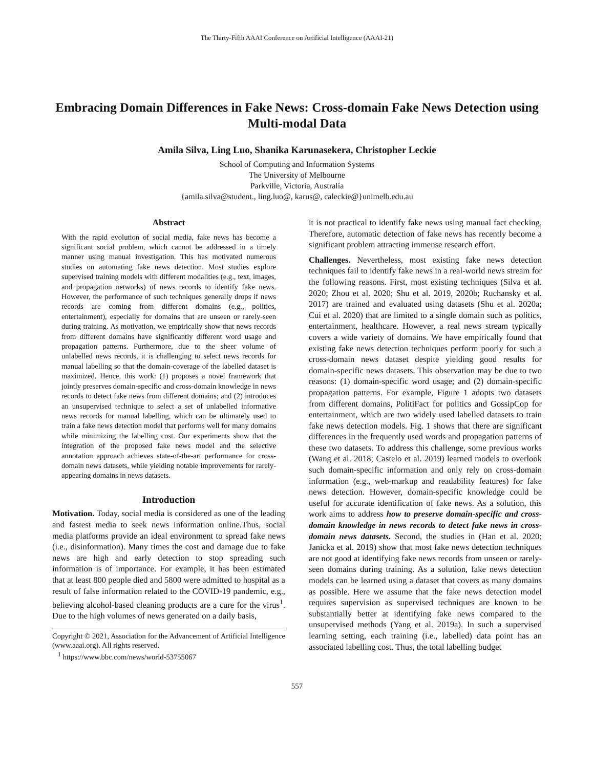The Thirty-Fifth AAAI Conference on Artificial Intelligence (AAAI-21)
Embracing Domain Differences in Fake News: Cross-domain Fake News Detection using Multi-modal Data
Amila Silva, Ling Luo, Shanika Karunasekera, Christopher Leckie
School of Computing and Information Systems
The University of Melbourne
Parkville, Victoria, Australia
{amila.silva@student., ling.luo@, karus@, caleckie@}unimelb.edu.au
Abstract
With the rapid evolution of social media, fake news has become a significant social problem, which cannot be addressed in a timely manner using manual investigation. This has motivated numerous studies on automating fake news detection. Most studies explore supervised training models with different modalities (e.g., text, images, and propagation networks) of news records to identify fake news. However, the performance of such techniques generally drops if news records are coming from different domains (e.g., politics, entertainment), especially for domains that are unseen or rarely-seen during training. As motivation, we empirically show that news records from different domains have significantly different word usage and propagation patterns. Furthermore, due to the sheer volume of unlabelled news records, it is challenging to select news records for manual labelling so that the domain-coverage of the labelled dataset is maximized. Hence, this work: (1) proposes a novel framework that jointly preserves domain-specific and cross-domain knowledge in news records to detect fake news from different domains; and (2) introduces an unsupervised technique to select a set of unlabelled informative news records for manual labelling, which can be ultimately used to train a fake news detection model that performs well for many domains while minimizing the labelling cost. Our experiments show that the integration of the proposed fake news model and the selective annotation approach achieves state-of-the-art performance for cross-domain news datasets, while yielding notable improvements for rarely-appearing domains in news datasets.
Introduction
Motivation. Today, social media is considered as one of the leading and fastest media to seek news information online.Thus, social media platforms provide an ideal environment to spread fake news (i.e., disinformation). Many times the cost and damage due to fake news are high and early detection to stop spreading such information is of importance. For example, it has been estimated that at least 800 people died and 5800 were admitted to hospital as a result of false information related to the COVID-19 pandemic, e.g., believing alcohol-based cleaning products are a cure for the virus<sup>1</sup>. Due to the high volumes of news generated on a daily basis,
Copyright © 2021, Association for the Advancement of Artificial Intelligence (www.aaai.org). All rights reserved.
<sup>1</sup> https://www.bbc.com/news/world-53755067
it is not practical to identify fake news using manual fact checking. Therefore, automatic detection of fake news has recently become a significant problem attracting immense research effort.
Challenges. Nevertheless, most existing fake news detection techniques fail to identify fake news in a real-world news stream for the following reasons. First, most existing techniques (Silva et al. 2020; Zhou et al. 2020; Shu et al. 2019, 2020b; Ruchansky et al. 2017) are trained and evaluated using datasets (Shu et al. 2020a; Cui et al. 2020) that are limited to a single domain such as politics, entertainment, healthcare. However, a real news stream typically covers a wide variety of domains. We have empirically found that existing fake news detection techniques perform poorly for such a cross-domain news dataset despite yielding good results for domain-specific news datasets. This observation may be due to two reasons: (1) domain-specific word usage; and (2) domain-specific propagation patterns. For example, Figure 1 adopts two datasets from different domains, PolitiFact for politics and GossipCop for entertainment, which are two widely used labelled datasets to train fake news detection models. Fig. 1 shows that there are significant differences in the frequently used words and propagation patterns of these two datasets. To address this challenge, some previous works (Wang et al. 2018; Castelo et al. 2019) learned models to overlook such domain-specific information and only rely on cross-domain information (e.g., web-markup and readability features) for fake news detection. However, domain-specific knowledge could be useful for accurate identification of fake news. As a solution, this work aims to address how to preserve domain-specific and cross-domain knowledge in news records to detect fake news in cross-domain news datasets. Second, the studies in (Han et al. 2020; Janicka et al. 2019) show that most fake news detection techniques are not good at identifying fake news records from unseen or rarely-seen domains during training. As a solution, fake news detection models can be learned using a dataset that covers as many domains as possible. Here we assume that the fake news detection model requires supervision as supervised techniques are known to be substantially better at identifying fake news compared to the unsupervised methods (Yang et al. 2019a). In such a supervised learning setting, each training (i.e., labelled) data point has an associated labelling cost. Thus, the total labelling budget
557